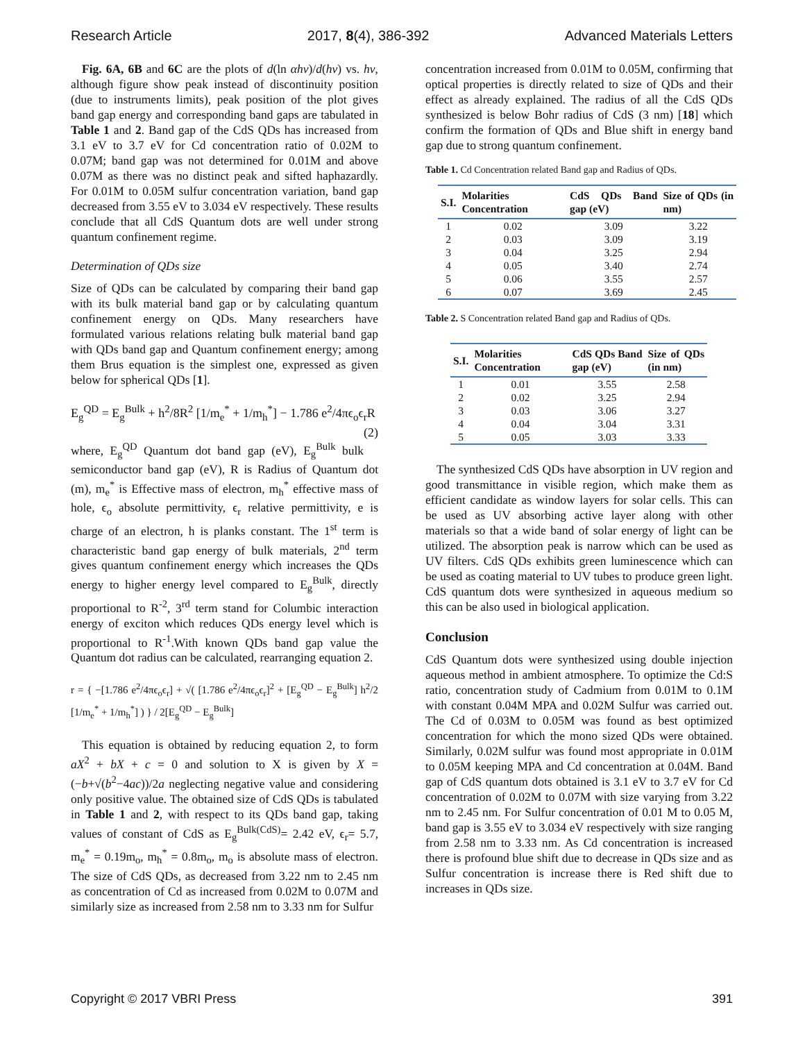Research Article 2017, 8(4), 386-392 Advanced Materials Letters
Fig. 6A, 6B and 6C are the plots of d(ln αhν)/d(hν) vs. hν, although figure show peak instead of discontinuity position (due to instruments limits), peak position of the plot gives band gap energy and corresponding band gaps are tabulated in Table 1 and 2. Band gap of the CdS QDs has increased from 3.1 eV to 3.7 eV for Cd concentration ratio of 0.02M to 0.07M; band gap was not determined for 0.01M and above 0.07M as there was no distinct peak and sifted haphazardly. For 0.01M to 0.05M sulfur concentration variation, band gap decreased from 3.55 eV to 3.034 eV respectively. These results conclude that all CdS Quantum dots are well under strong quantum confinement regime.
Determination of QDs size
Size of QDs can be calculated by comparing their band gap with its bulk material band gap or by calculating quantum confinement energy on QDs. Many researchers have formulated various relations relating bulk material band gap with QDs band gap and Quantum confinement energy; among them Brus equation is the simplest one, expressed as given below for spherical QDs [1].
E<sub>g</sub><sup>QD</sup> = E<sub>g</sub><sup>Bulk</sup> + h<sup>2</sup>/8R<sup>2</sup> [1/m<sub>e</sub><sup>*</sup> + 1/m<sub>h</sub><sup>*</sup>] − 1.786 e<sup>2</sup>/4πϵ<sub>o</sub>ϵ<sub>r</sub>R (2)
where, E<sub>g</sub><sup>QD</sup> Quantum dot band gap (eV), E<sub>g</sub><sup>Bulk</sup> bulk semiconductor band gap (eV), R is Radius of Quantum dot (m), m<sub>e</sub><sup>*</sup> is Effective mass of electron, m<sub>h</sub><sup>*</sup> effective mass of hole, ϵ<sub>o</sub> absolute permittivity, ϵ<sub>r</sub> relative permittivity, e is charge of an electron, h is planks constant. The 1<sup>st</sup> term is characteristic band gap energy of bulk materials, 2<sup>nd</sup> term gives quantum confinement energy which increases the QDs energy to higher energy level compared to E<sub>g</sub><sup>Bulk</sup>, directly proportional to R<sup>-2</sup>, 3<sup>rd</sup> term stand for Columbic interaction energy of exciton which reduces QDs energy level which is proportional to R<sup>-1</sup>.With known QDs band gap value the Quantum dot radius can be calculated, rearranging equation 2.
r = { −[1.786 e<sup>2</sup>/4πϵ<sub>o</sub>ϵ<sub>r</sub>] + √( [1.786 e<sup>2</sup>/4πϵ<sub>o</sub>ϵ<sub>r</sub>]<sup>2</sup> + [E<sub>g</sub><sup>QD</sup> − E<sub>g</sub><sup>Bulk</sup>] h<sup>2</sup>/2 [1/m<sub>e</sub><sup>*</sup> + 1/m<sub>h</sub><sup>*</sup>] ) } / 2[E<sub>g</sub><sup>QD</sup> − E<sub>g</sub><sup>Bulk</sup>]
This equation is obtained by reducing equation 2, to form aX<sup>2</sup> + bX + c = 0 and solution to X is given by X = (−b+√(b<sup>2</sup>−4ac))/2a neglecting negative value and considering only positive value. The obtained size of CdS QDs is tabulated in Table 1 and 2, with respect to its QDs band gap, taking values of constant of CdS as E<sub>g</sub><sup>Bulk(CdS)</sup>= 2.42 eV, ϵ<sub>r</sub>= 5.7, m<sub>e</sub><sup>*</sup> = 0.19m<sub>o</sub>, m<sub>h</sub><sup>*</sup> = 0.8m<sub>o</sub>, m<sub>o</sub> is absolute mass of electron. The size of CdS QDs, as decreased from 3.22 nm to 2.45 nm as concentration of Cd as increased from 0.02M to 0.07M and similarly size as increased from 2.58 nm to 3.33 nm for Sulfur
concentration increased from 0.01M to 0.05M, confirming that optical properties is directly related to size of QDs and their effect as already explained. The radius of all the CdS QDs synthesized is below Bohr radius of CdS (3 nm) [18] which confirm the formation of QDs and Blue shift in energy band gap due to strong quantum confinement.
Table 1. Cd Concentration related Band gap and Radius of QDs.
| S.I. | Molarities Concentration | CdS QDs Band gap (eV) | Size of QDs (in nm) |
| --- | --- | --- | --- |
| 1 | 0.02 | 3.09 | 3.22 |
| 2 | 0.03 | 3.09 | 3.19 |
| 3 | 0.04 | 3.25 | 2.94 |
| 4 | 0.05 | 3.40 | 2.74 |
| 5 | 0.06 | 3.55 | 2.57 |
| 6 | 0.07 | 3.69 | 2.45 |
Table 2. S Concentration related Band gap and Radius of QDs.
| S.I. | Molarities Concentration | CdS QDs Band gap (eV) | Size of QDs (in nm) |
| --- | --- | --- | --- |
| 1 | 0.01 | 3.55 | 2.58 |
| 2 | 0.02 | 3.25 | 2.94 |
| 3 | 0.03 | 3.06 | 3.27 |
| 4 | 0.04 | 3.04 | 3.31 |
| 5 | 0.05 | 3.03 | 3.33 |
The synthesized CdS QDs have absorption in UV region and good transmittance in visible region, which make them as efficient candidate as window layers for solar cells. This can be used as UV absorbing active layer along with other materials so that a wide band of solar energy of light can be utilized. The absorption peak is narrow which can be used as UV filters. CdS QDs exhibits green luminescence which can be used as coating material to UV tubes to produce green light. CdS quantum dots were synthesized in aqueous medium so this can be also used in biological application.
Conclusion
CdS Quantum dots were synthesized using double injection aqueous method in ambient atmosphere. To optimize the Cd:S ratio, concentration study of Cadmium from 0.01M to 0.1M with constant 0.04M MPA and 0.02M Sulfur was carried out. The Cd of 0.03M to 0.05M was found as best optimized concentration for which the mono sized QDs were obtained. Similarly, 0.02M sulfur was found most appropriate in 0.01M to 0.05M keeping MPA and Cd concentration at 0.04M. Band gap of CdS quantum dots obtained is 3.1 eV to 3.7 eV for Cd concentration of 0.02M to 0.07M with size varying from 3.22 nm to 2.45 nm. For Sulfur concentration of 0.01 M to 0.05 M, band gap is 3.55 eV to 3.034 eV respectively with size ranging from 2.58 nm to 3.33 nm. As Cd concentration is increased there is profound blue shift due to decrease in QDs size and as Sulfur concentration is increase there is Red shift due to increases in QDs size.
Copyright © 2017 VBRI Press 391